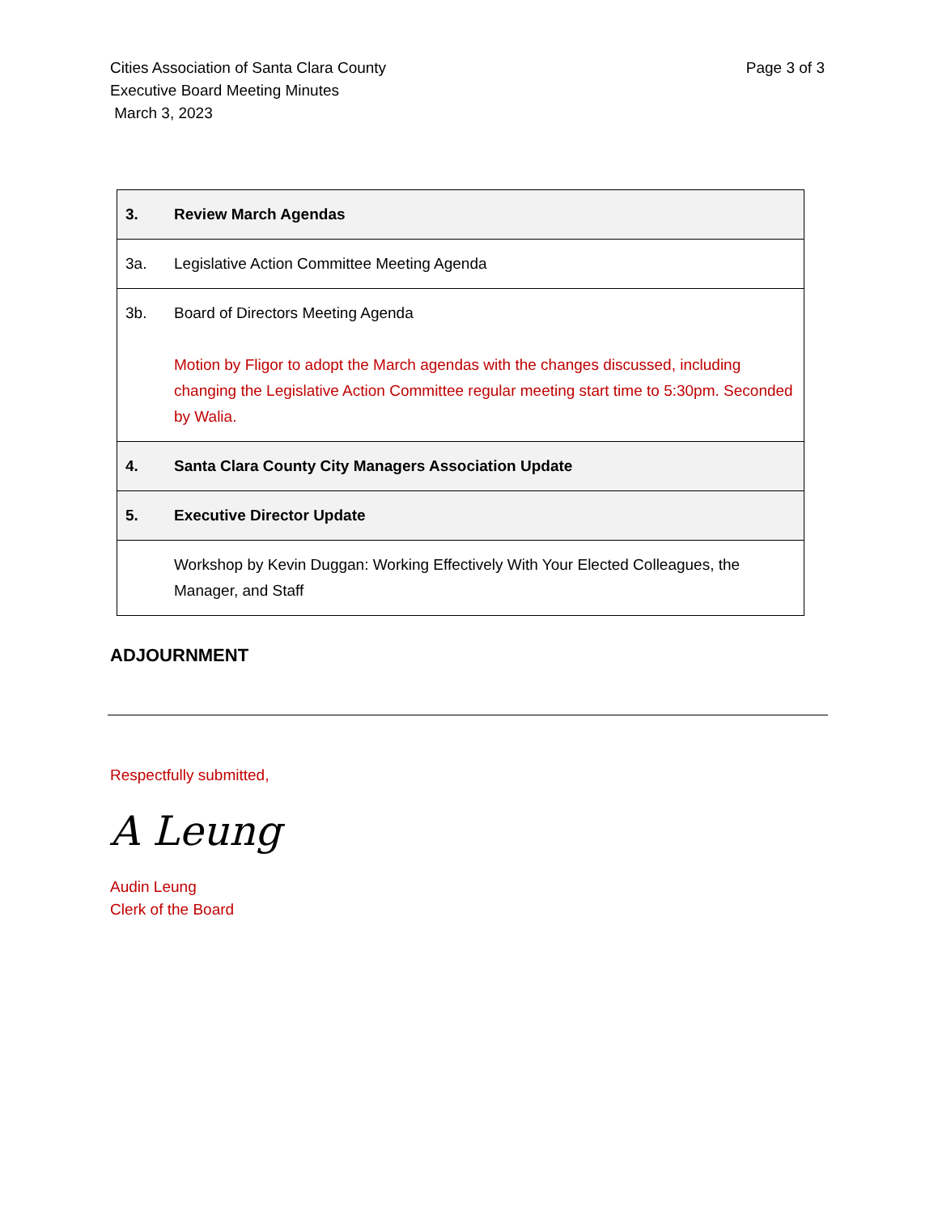Cities Association of Santa Clara County
Executive Board Meeting Minutes
March 3, 2023
Page 3 of 3
| 3. | Review March Agendas |
| 3a. | Legislative Action Committee Meeting Agenda |
| 3b. | Board of Directors Meeting Agenda Motion by Fligor to adopt the March agendas with the changes discussed, including changing the Legislative Action Committee regular meeting start time to 5:30pm. Seconded by Walia. |
| 4. | Santa Clara County City Managers Association Update |
| 5. | Executive Director Update |
| | Workshop by Kevin Duggan: Working Effectively With Your Elected Colleagues, the Manager, and Staff |
ADJOURNMENT
Respectfully submitted,
A Leung
Audin Leung
Clerk of the Board